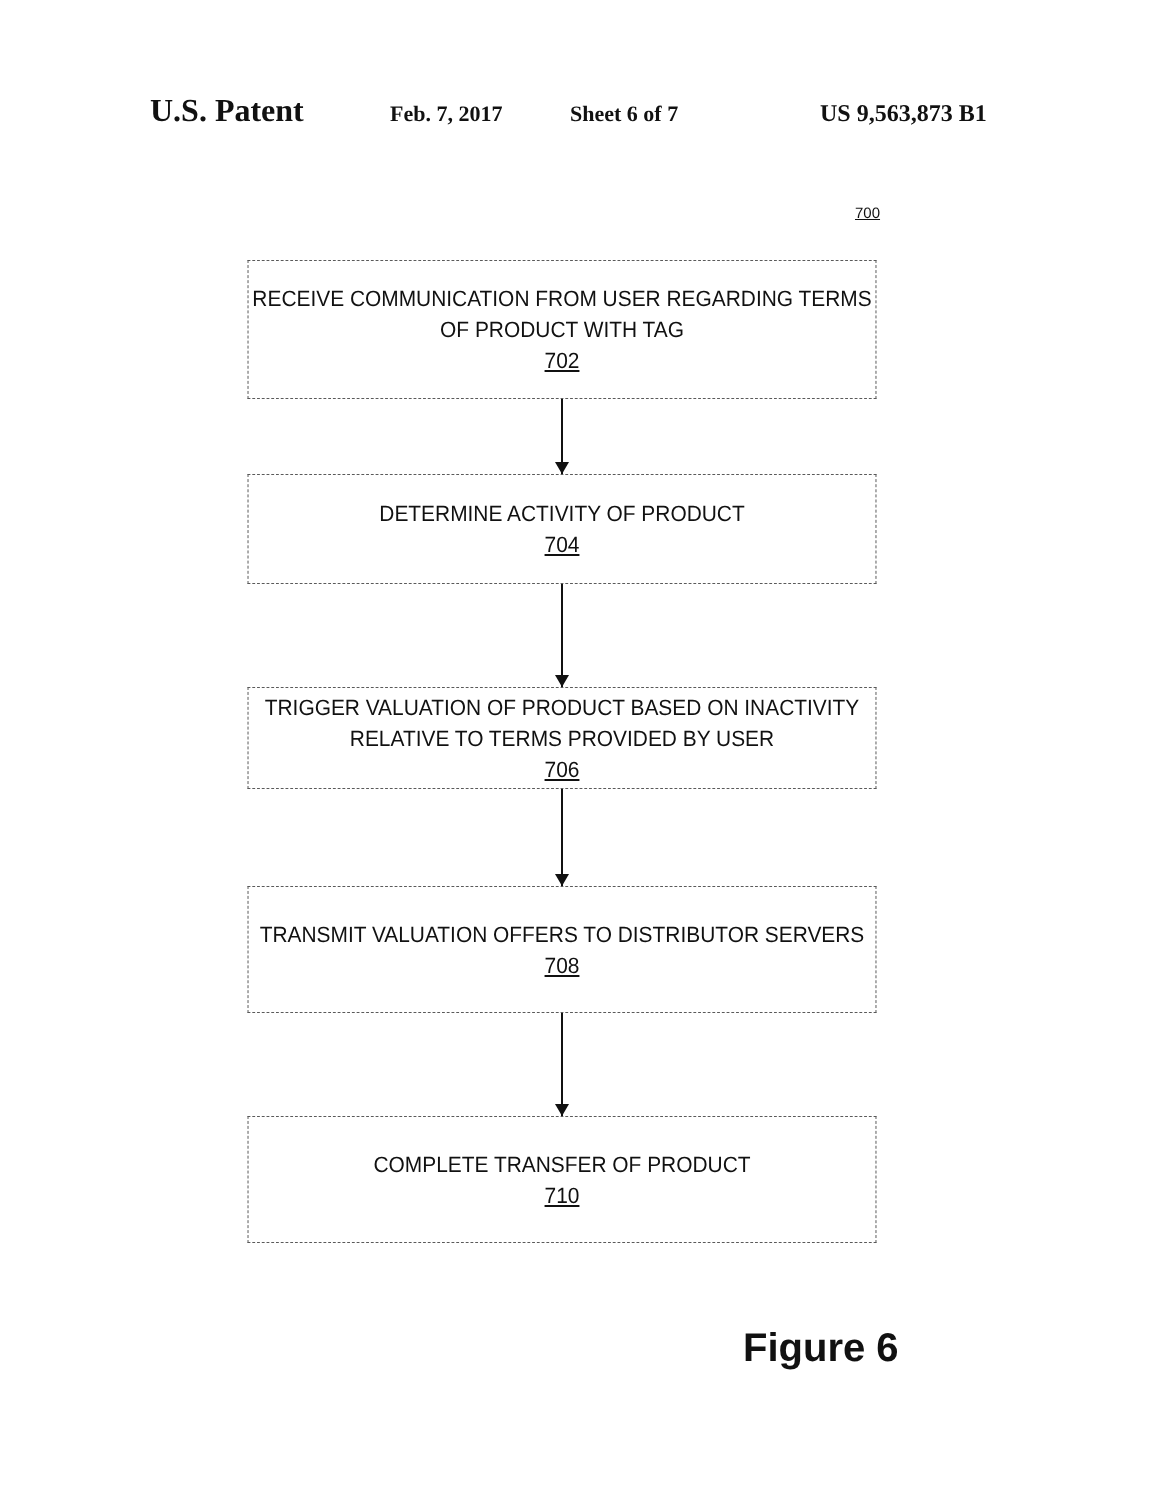U.S. Patent Feb. 7, 2017 Sheet 6 of 7 US 9,563,873 B1
700
RECEIVE COMMUNICATION FROM USER REGARDING TERMS OF PRODUCT WITH TAG
702
DETERMINE ACTIVITY OF PRODUCT
704
TRIGGER VALUATION OF PRODUCT BASED ON INACTIVITY RELATIVE TO TERMS PROVIDED BY USER
706
TRANSMIT VALUATION OFFERS TO DISTRIBUTOR SERVERS
708
COMPLETE TRANSFER OF PRODUCT
710
Figure 6